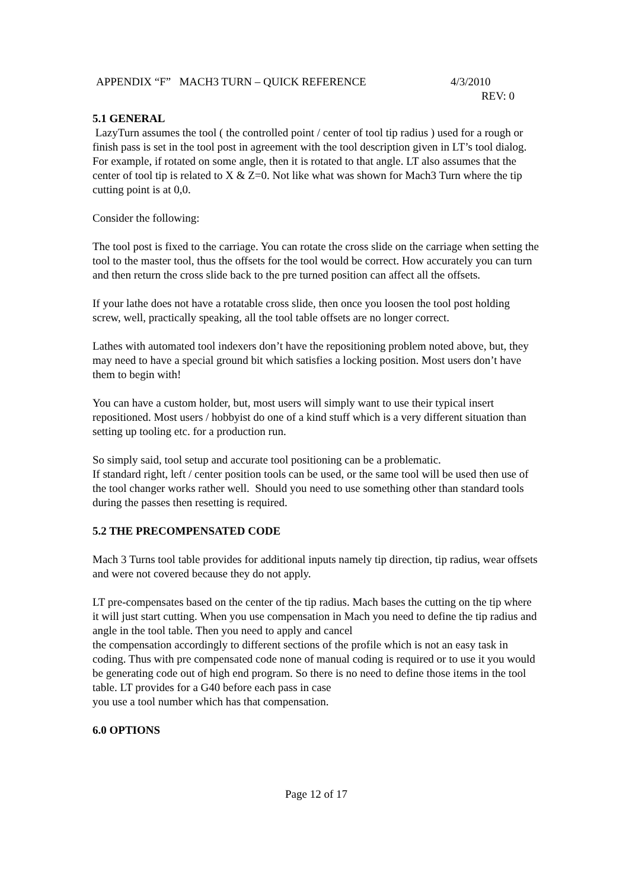APPENDIX “F” MACH3 TURN – QUICK REFERENCE 4/3/2010
REV: 0
5.1 GENERAL
LazyTurn assumes the tool ( the controlled point / center of tool tip radius ) used for a rough or finish pass is set in the tool post in agreement with the tool description given in LT’s tool dialog. For example, if rotated on some angle, then it is rotated to that angle. LT also assumes that the center of tool tip is related to X & Z=0. Not like what was shown for Mach3 Turn where the tip cutting point is at 0,0.
Consider the following:
The tool post is fixed to the carriage. You can rotate the cross slide on the carriage when setting the tool to the master tool, thus the offsets for the tool would be correct. How accurately you can turn and then return the cross slide back to the pre turned position can affect all the offsets.
If your lathe does not have a rotatable cross slide, then once you loosen the tool post holding screw, well, practically speaking, all the tool table offsets are no longer correct.
Lathes with automated tool indexers don’t have the repositioning problem noted above, but, they may need to have a special ground bit which satisfies a locking position. Most users don’t have them to begin with!
You can have a custom holder, but, most users will simply want to use their typical insert repositioned. Most users / hobbyist do one of a kind stuff which is a very different situation than setting up tooling etc. for a production run.
So simply said, tool setup and accurate tool positioning can be a problematic.
If standard right, left / center position tools can be used, or the same tool will be used then use of the tool changer works rather well. Should you need to use something other than standard tools during the passes then resetting is required.
5.2 THE PRECOMPENSATED CODE
Mach 3 Turns tool table provides for additional inputs namely tip direction, tip radius, wear offsets and were not covered because they do not apply.
LT pre-compensates based on the center of the tip radius. Mach bases the cutting on the tip where it will just start cutting. When you use compensation in Mach you need to define the tip radius and angle in the tool table. Then you need to apply and cancel
the compensation accordingly to different sections of the profile which is not an easy task in coding. Thus with pre compensated code none of manual coding is required or to use it you would be generating code out of high end program. So there is no need to define those items in the tool table. LT provides for a G40 before each pass in case
you use a tool number which has that compensation.
6.0 OPTIONS
Page 12 of 17